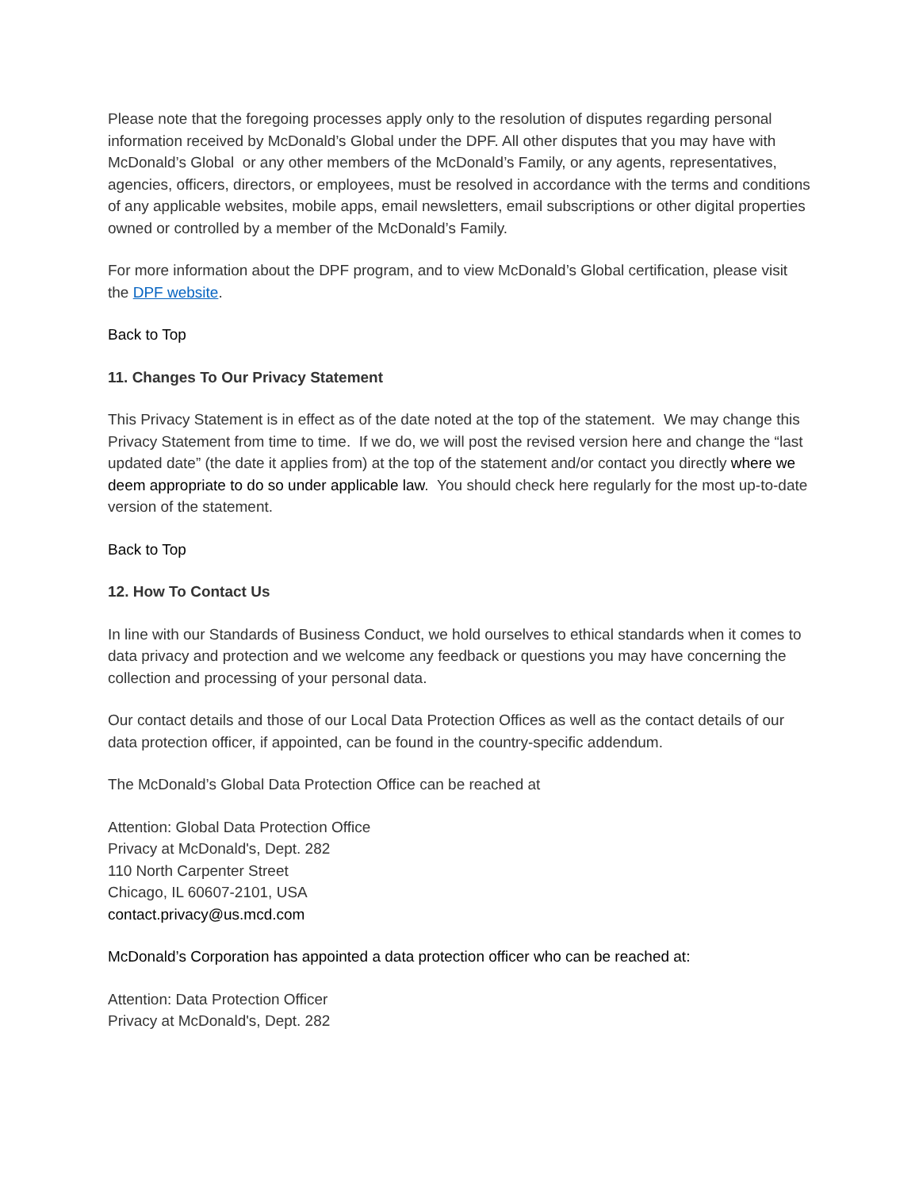Please note that the foregoing processes apply only to the resolution of disputes regarding personal information received by McDonald’s Global under the DPF. All other disputes that you may have with McDonald’s Global or any other members of the McDonald’s Family, or any agents, representatives, agencies, officers, directors, or employees, must be resolved in accordance with the terms and conditions of any applicable websites, mobile apps, email newsletters, email subscriptions or other digital properties owned or controlled by a member of the McDonald’s Family.
For more information about the DPF program, and to view McDonald’s Global certification, please visit the DPF website.
Back to Top
11. Changes To Our Privacy Statement
This Privacy Statement is in effect as of the date noted at the top of the statement. We may change this Privacy Statement from time to time. If we do, we will post the revised version here and change the “last updated date” (the date it applies from) at the top of the statement and/or contact you directly where we deem appropriate to do so under applicable law. You should check here regularly for the most up-to-date version of the statement.
Back to Top
12. How To Contact Us
In line with our Standards of Business Conduct, we hold ourselves to ethical standards when it comes to data privacy and protection and we welcome any feedback or questions you may have concerning the collection and processing of your personal data.
Our contact details and those of our Local Data Protection Offices as well as the contact details of our data protection officer, if appointed, can be found in the country-specific addendum.
The McDonald’s Global Data Protection Office can be reached at
Attention: Global Data Protection Office
Privacy at McDonald's, Dept. 282
110 North Carpenter Street
Chicago, IL 60607-2101, USA
contact.privacy@us.mcd.com
McDonald’s Corporation has appointed a data protection officer who can be reached at:
Attention: Data Protection Officer
Privacy at McDonald's, Dept. 282